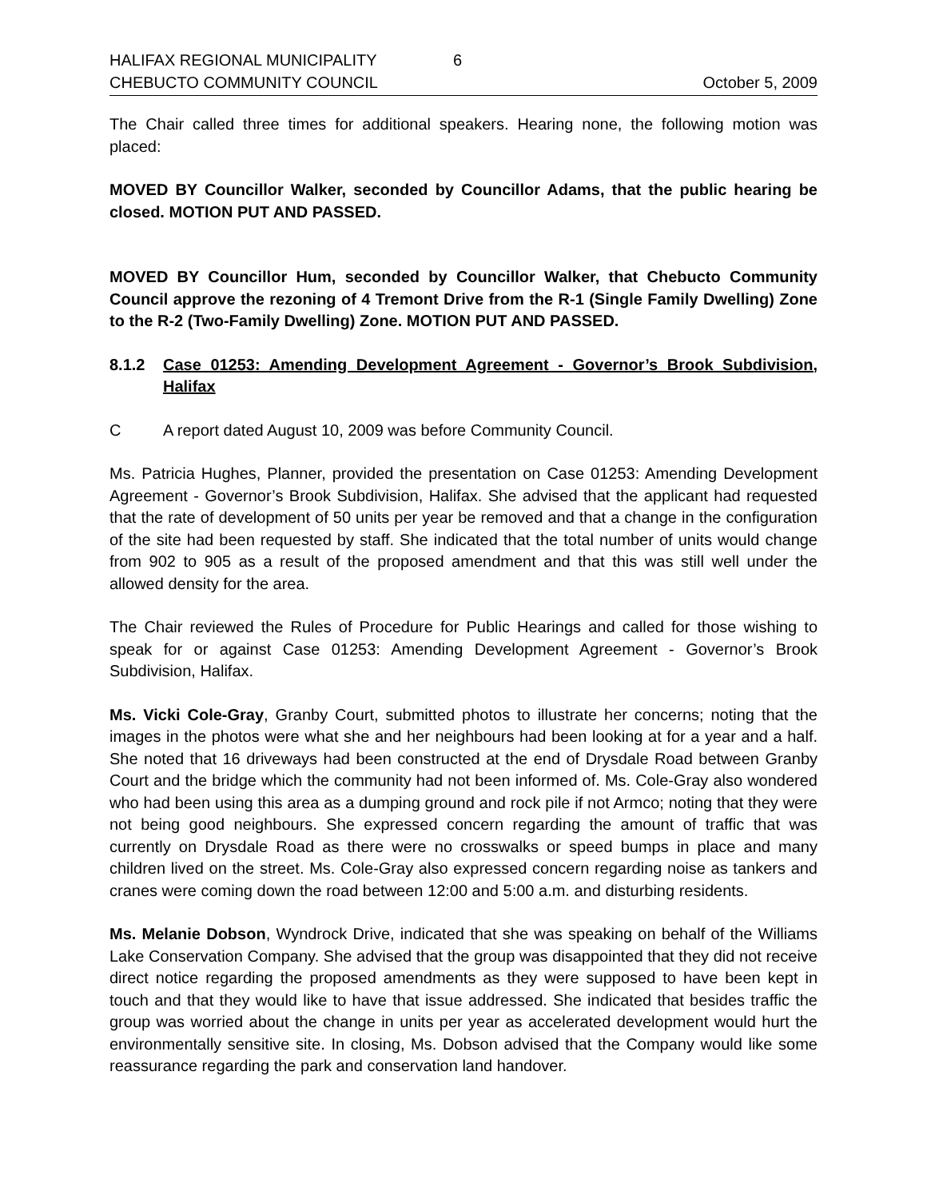HALIFAX REGIONAL MUNICIPALITY 6
CHEBUCTO COMMUNITY COUNCIL October 5, 2009
The Chair called three times for additional speakers. Hearing none, the following motion was placed:
MOVED BY Councillor Walker, seconded by Councillor Adams, that the public hearing be closed. MOTION PUT AND PASSED.
MOVED BY Councillor Hum, seconded by Councillor Walker, that Chebucto Community Council approve the rezoning of 4 Tremont Drive from the R-1 (Single Family Dwelling) Zone to the R-2 (Two-Family Dwelling) Zone. MOTION PUT AND PASSED.
8.1.2 Case 01253: Amending Development Agreement - Governor’s Brook Subdivision, Halifax
C A report dated August 10, 2009 was before Community Council.
Ms. Patricia Hughes, Planner, provided the presentation on Case 01253: Amending Development Agreement - Governor’s Brook Subdivision, Halifax. She advised that the applicant had requested that the rate of development of 50 units per year be removed and that a change in the configuration of the site had been requested by staff. She indicated that the total number of units would change from 902 to 905 as a result of the proposed amendment and that this was still well under the allowed density for the area.
The Chair reviewed the Rules of Procedure for Public Hearings and called for those wishing to speak for or against Case 01253: Amending Development Agreement - Governor’s Brook Subdivision, Halifax.
Ms. Vicki Cole-Gray, Granby Court, submitted photos to illustrate her concerns; noting that the images in the photos were what she and her neighbours had been looking at for a year and a half. She noted that 16 driveways had been constructed at the end of Drysdale Road between Granby Court and the bridge which the community had not been informed of. Ms. Cole-Gray also wondered who had been using this area as a dumping ground and rock pile if not Armco; noting that they were not being good neighbours. She expressed concern regarding the amount of traffic that was currently on Drysdale Road as there were no crosswalks or speed bumps in place and many children lived on the street. Ms. Cole-Gray also expressed concern regarding noise as tankers and cranes were coming down the road between 12:00 and 5:00 a.m. and disturbing residents.
Ms. Melanie Dobson, Wyndrock Drive, indicated that she was speaking on behalf of the Williams Lake Conservation Company. She advised that the group was disappointed that they did not receive direct notice regarding the proposed amendments as they were supposed to have been kept in touch and that they would like to have that issue addressed. She indicated that besides traffic the group was worried about the change in units per year as accelerated development would hurt the environmentally sensitive site. In closing, Ms. Dobson advised that the Company would like some reassurance regarding the park and conservation land handover.